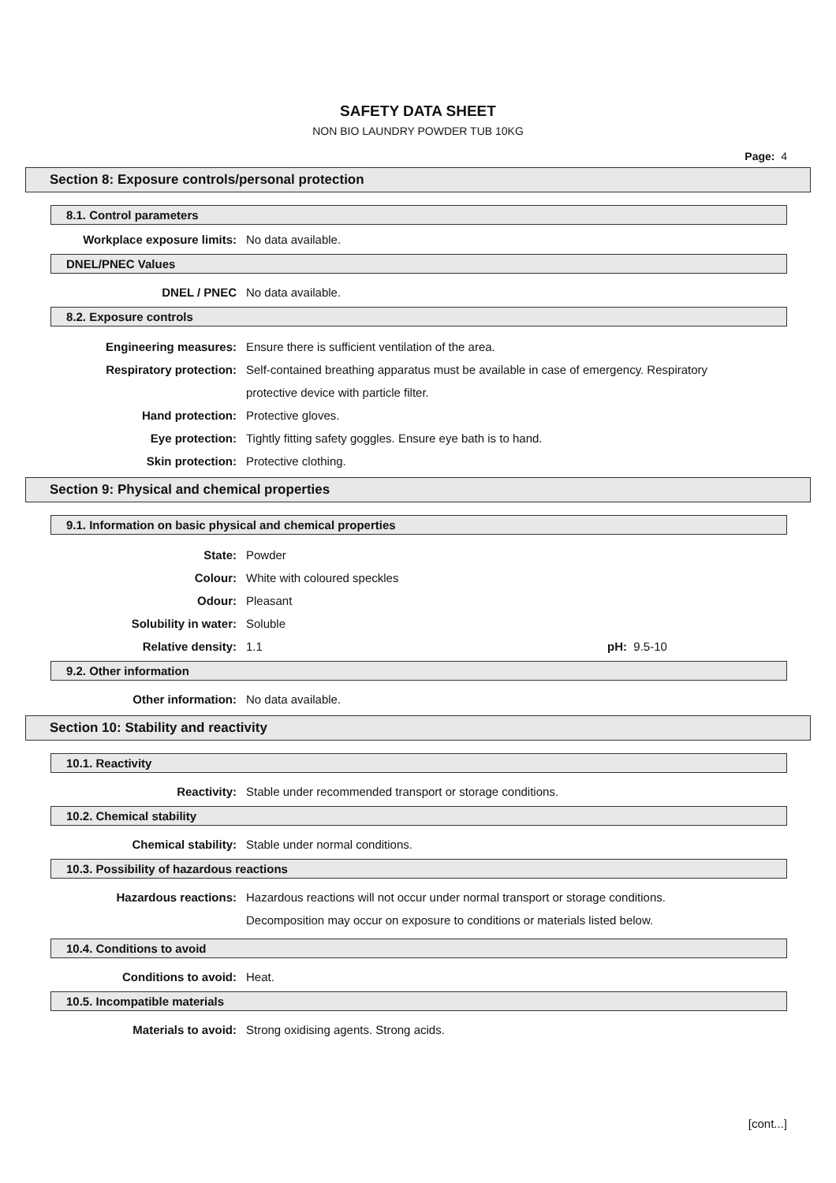SAFETY DATA SHEET
NON BIO LAUNDRY POWDER TUB 10KG
Page: 4
Section 8: Exposure controls/personal protection
8.1. Control parameters
Workplace exposure limits: No data available.
DNEL/PNEC Values
DNEL / PNEC No data available.
8.2. Exposure controls
Engineering measures: Ensure there is sufficient ventilation of the area.
Respiratory protection: Self-contained breathing apparatus must be available in case of emergency. Respiratory
protective device with particle filter.
Hand protection: Protective gloves.
Eye protection: Tightly fitting safety goggles. Ensure eye bath is to hand.
Skin protection: Protective clothing.
Section 9: Physical and chemical properties
9.1. Information on basic physical and chemical properties
State: Powder
Colour: White with coloured speckles
Odour: Pleasant
Solubility in water: Soluble
Relative density: 1.1 pH: 9.5-10
9.2. Other information
Other information: No data available.
Section 10: Stability and reactivity
10.1. Reactivity
Reactivity: Stable under recommended transport or storage conditions.
10.2. Chemical stability
Chemical stability: Stable under normal conditions.
10.3. Possibility of hazardous reactions
Hazardous reactions: Hazardous reactions will not occur under normal transport or storage conditions.
Decomposition may occur on exposure to conditions or materials listed below.
10.4. Conditions to avoid
Conditions to avoid: Heat.
10.5. Incompatible materials
Materials to avoid: Strong oxidising agents. Strong acids.
[cont...]